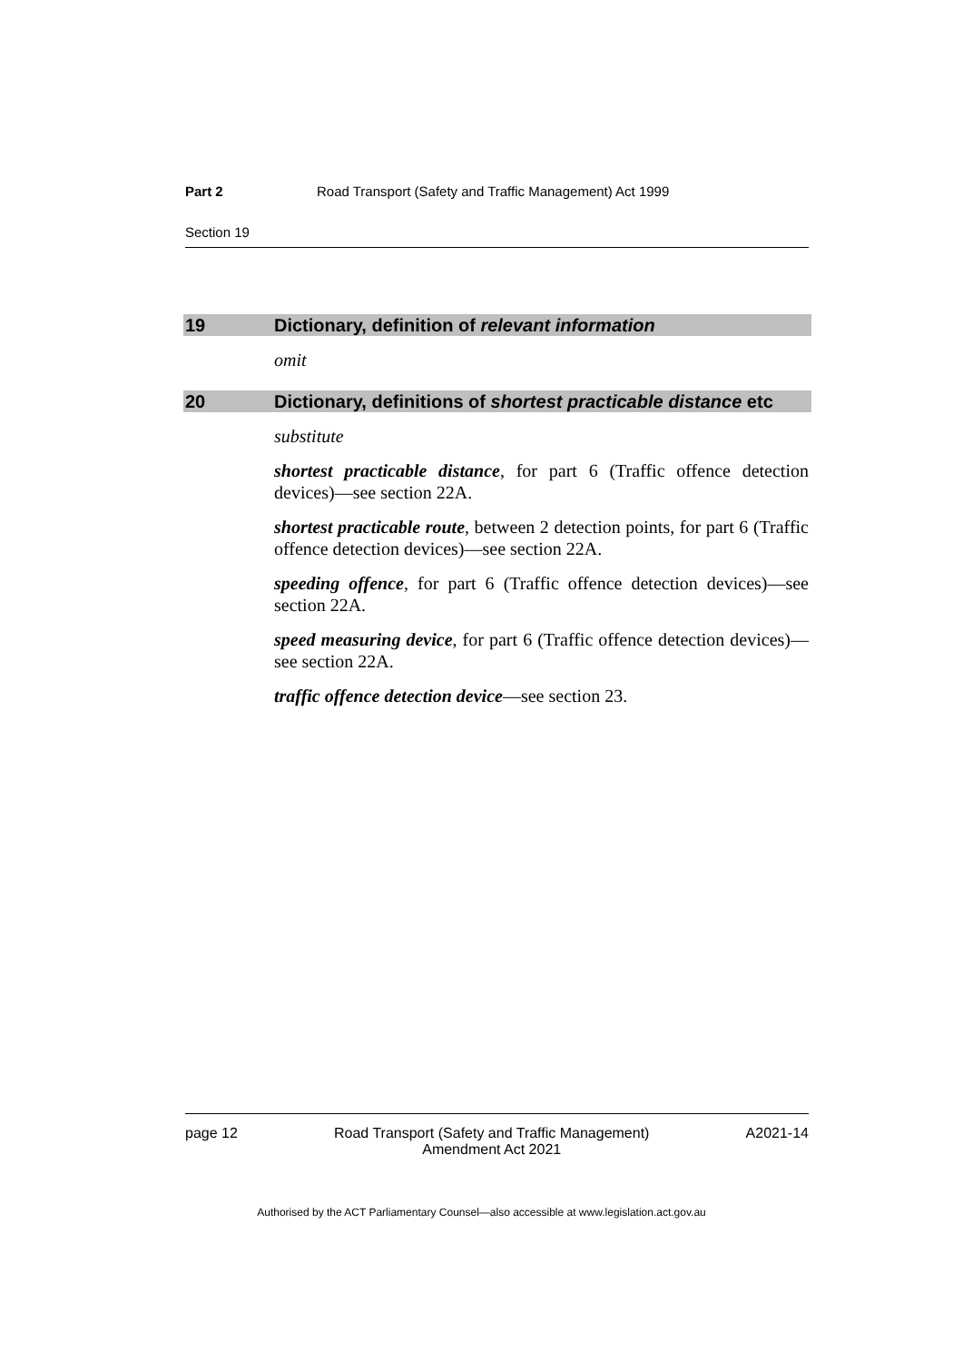Part 2 Road Transport (Safety and Traffic Management) Act 1999
Section 19
19 Dictionary, definition of relevant information
omit
20 Dictionary, definitions of shortest practicable distance etc
substitute
shortest practicable distance, for part 6 (Traffic offence detection devices)—see section 22A.
shortest practicable route, between 2 detection points, for part 6 (Traffic offence detection devices)—see section 22A.
speeding offence, for part 6 (Traffic offence detection devices)—see section 22A.
speed measuring device, for part 6 (Traffic offence detection devices)—see section 22A.
traffic offence detection device—see section 23.
page 12 Road Transport (Safety and Traffic Management)
Amendment Act 2021 A2021-14
Authorised by the ACT Parliamentary Counsel—also accessible at www.legislation.act.gov.au